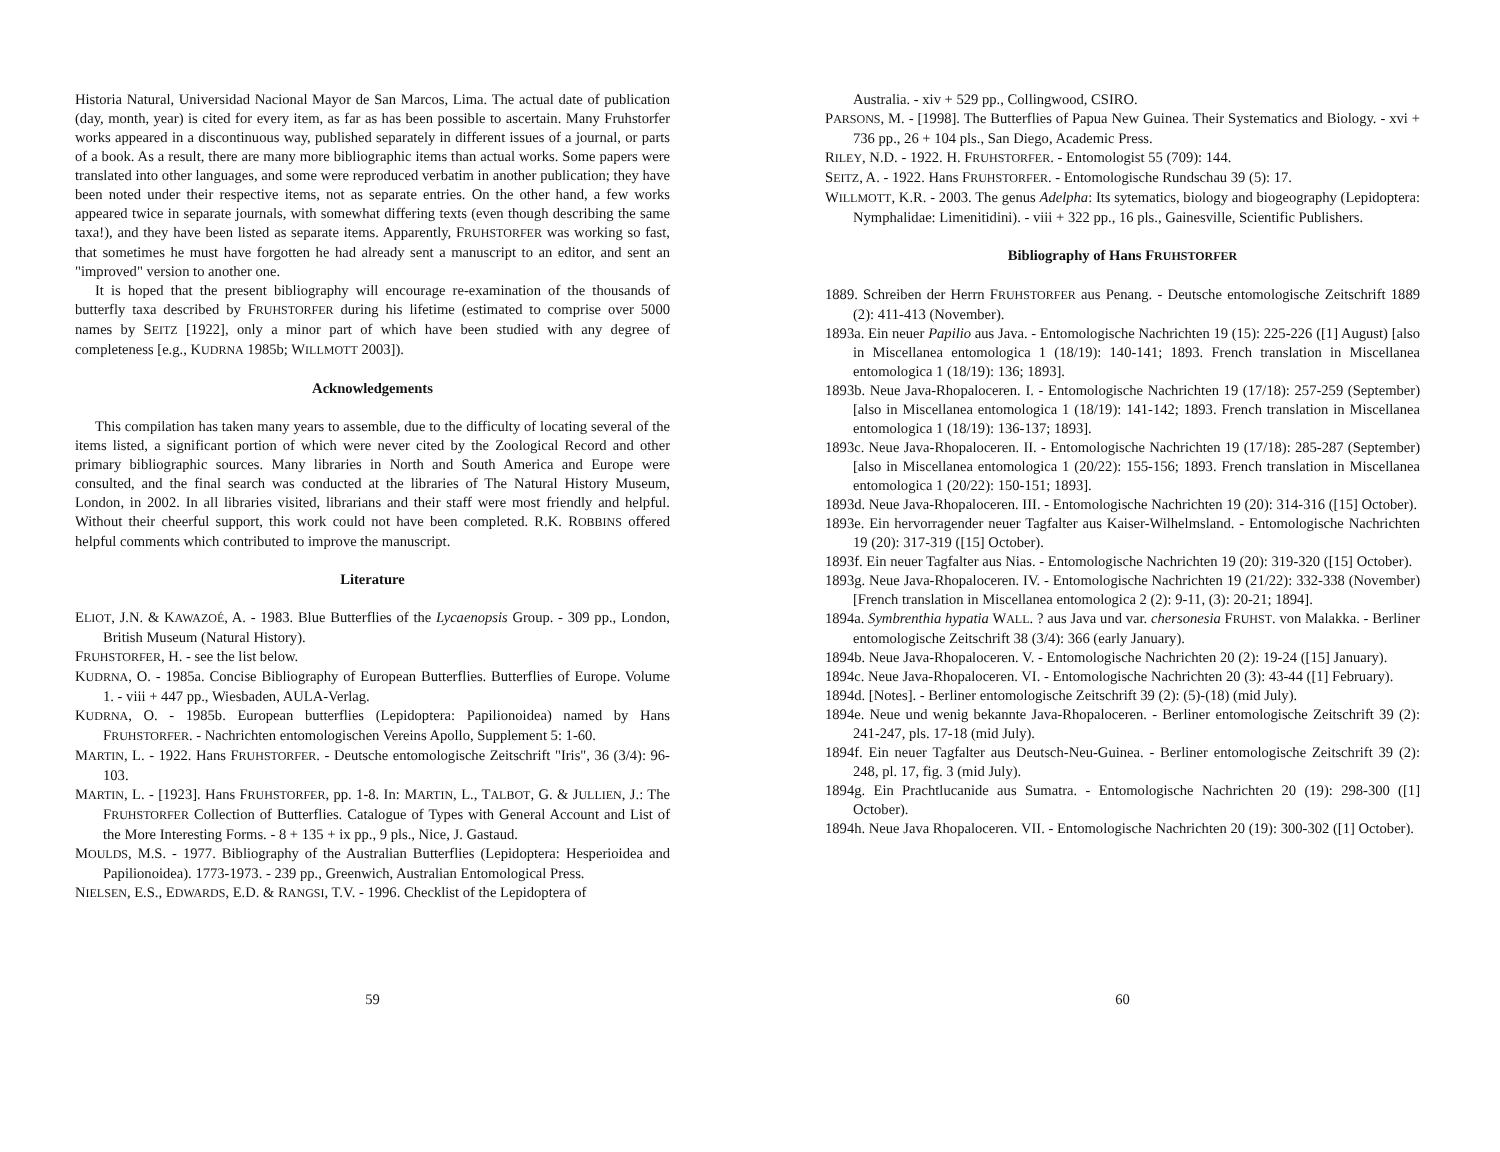Historia Natural, Universidad Nacional Mayor de San Marcos, Lima. The actual date of publication (day, month, year) is cited for every item, as far as has been possible to ascertain. Many Fruhstorfer works appeared in a discontinuous way, published separately in different issues of a journal, or parts of a book. As a result, there are many more bibliographic items than actual works. Some papers were translated into other languages, and some were reproduced verbatim in another publication; they have been noted under their respective items, not as separate entries. On the other hand, a few works appeared twice in separate journals, with somewhat differing texts (even though describing the same taxa!), and they have been listed as separate items. Apparently, FRUHSTORFER was working so fast, that sometimes he must have forgotten he had already sent a manuscript to an editor, and sent an "improved" version to another one.
It is hoped that the present bibliography will encourage re-examination of the thousands of butterfly taxa described by FRUHSTORFER during his lifetime (estimated to comprise over 5000 names by SEITZ [1922], only a minor part of which have been studied with any degree of completeness [e.g., KUDRNA 1985b; WILLMOTT 2003]).
Acknowledgements
This compilation has taken many years to assemble, due to the difficulty of locating several of the items listed, a significant portion of which were never cited by the Zoological Record and other primary bibliographic sources. Many libraries in North and South America and Europe were consulted, and the final search was conducted at the libraries of The Natural History Museum, London, in 2002. In all libraries visited, librarians and their staff were most friendly and helpful. Without their cheerful support, this work could not have been completed. R.K. ROBBINS offered helpful comments which contributed to improve the manuscript.
Literature
ELIOT, J.N. & KAWAZOÉ, A. - 1983. Blue Butterflies of the Lycaenopsis Group. - 309 pp., London, British Museum (Natural History).
FRUHSTORFER, H. - see the list below.
KUDRNA, O. - 1985a. Concise Bibliography of European Butterflies. Butterflies of Europe. Volume 1. - viii + 447 pp., Wiesbaden, AULA-Verlag.
KUDRNA, O. - 1985b. European butterflies (Lepidoptera: Papilionoidea) named by Hans FRUHSTORFER. - Nachrichten entomologischen Vereins Apollo, Supplement 5: 1-60.
MARTIN, L. - 1922. Hans FRUHSTORFER. - Deutsche entomologische Zeitschrift "Iris", 36 (3/4): 96-103.
MARTIN, L. - [1923]. Hans FRUHSTORFER, pp. 1-8. In: MARTIN, L., TALBOT, G. & JULLIEN, J.: The FRUHSTORFER Collection of Butterflies. Catalogue of Types with General Account and List of the More Interesting Forms. - 8 + 135 + ix pp., 9 pls., Nice, J. Gastaud.
MOULDS, M.S. - 1977. Bibliography of the Australian Butterflies (Lepidoptera: Hesperioidea and Papilionoidea). 1773-1973. - 239 pp., Greenwich, Australian Entomological Press.
NIELSEN, E.S., EDWARDS, E.D. & RANGSI, T.V. - 1996. Checklist of the Lepidoptera of
59
Australia. - xiv + 529 pp., Collingwood, CSIRO.
PARSONS, M. - [1998]. The Butterflies of Papua New Guinea. Their Systematics and Biology. - xvi + 736 pp., 26 + 104 pls., San Diego, Academic Press.
RILEY, N.D. - 1922. H. FRUHSTORFER. - Entomologist 55 (709): 144.
SEITZ, A. - 1922. Hans FRUHSTORFER. - Entomologische Rundschau 39 (5): 17.
WILLMOTT, K.R. - 2003. The genus Adelpha: Its sytematics, biology and biogeography (Lepidoptera: Nymphalidae: Limenitidini). - viii + 322 pp., 16 pls., Gainesville, Scientific Publishers.
Bibliography of Hans FRUHSTORFER
1889. Schreiben der Herrn FRUHSTORFER aus Penang. - Deutsche entomologische Zeitschrift 1889 (2): 411-413 (November).
1893a. Ein neuer Papilio aus Java. - Entomologische Nachrichten 19 (15): 225-226 ([1] August) [also in Miscellanea entomologica 1 (18/19): 140-141; 1893. French translation in Miscellanea entomologica 1 (18/19): 136; 1893].
1893b. Neue Java-Rhopaloceren. I. - Entomologische Nachrichten 19 (17/18): 257-259 (September) [also in Miscellanea entomologica 1 (18/19): 141-142; 1893. French translation in Miscellanea entomologica 1 (18/19): 136-137; 1893].
1893c. Neue Java-Rhopaloceren. II. - Entomologische Nachrichten 19 (17/18): 285-287 (September) [also in Miscellanea entomologica 1 (20/22): 155-156; 1893. French translation in Miscellanea entomologica 1 (20/22): 150-151; 1893].
1893d. Neue Java-Rhopaloceren. III. - Entomologische Nachrichten 19 (20): 314-316 ([15] October).
1893e. Ein hervorragender neuer Tagfalter aus Kaiser-Wilhelmsland. - Entomologische Nachrichten 19 (20): 317-319 ([15] October).
1893f. Ein neuer Tagfalter aus Nias. - Entomologische Nachrichten 19 (20): 319-320 ([15] October).
1893g. Neue Java-Rhopaloceren. IV. - Entomologische Nachrichten 19 (21/22): 332-338 (November) [French translation in Miscellanea entomologica 2 (2): 9-11, (3): 20-21; 1894].
1894a. Symbrenthia hypatia WALL. ? aus Java und var. chersonesia FRUHST. von Malakka. - Berliner entomologische Zeitschrift 38 (3/4): 366 (early January).
1894b. Neue Java-Rhopaloceren. V. - Entomologische Nachrichten 20 (2): 19-24 ([15] January).
1894c. Neue Java-Rhopaloceren. VI. - Entomologische Nachrichten 20 (3): 43-44 ([1] February).
1894d. [Notes]. - Berliner entomologische Zeitschrift 39 (2): (5)-(18) (mid July).
1894e. Neue und wenig bekannte Java-Rhopaloceren. - Berliner entomologische Zeitschrift 39 (2): 241-247, pls. 17-18 (mid July).
1894f. Ein neuer Tagfalter aus Deutsch-Neu-Guinea. - Berliner entomologische Zeitschrift 39 (2): 248, pl. 17, fig. 3 (mid July).
1894g. Ein Prachtlucanide aus Sumatra. - Entomologische Nachrichten 20 (19): 298-300 ([1] October).
1894h. Neue Java Rhopaloceren. VII. - Entomologische Nachrichten 20 (19): 300-302 ([1] October).
60